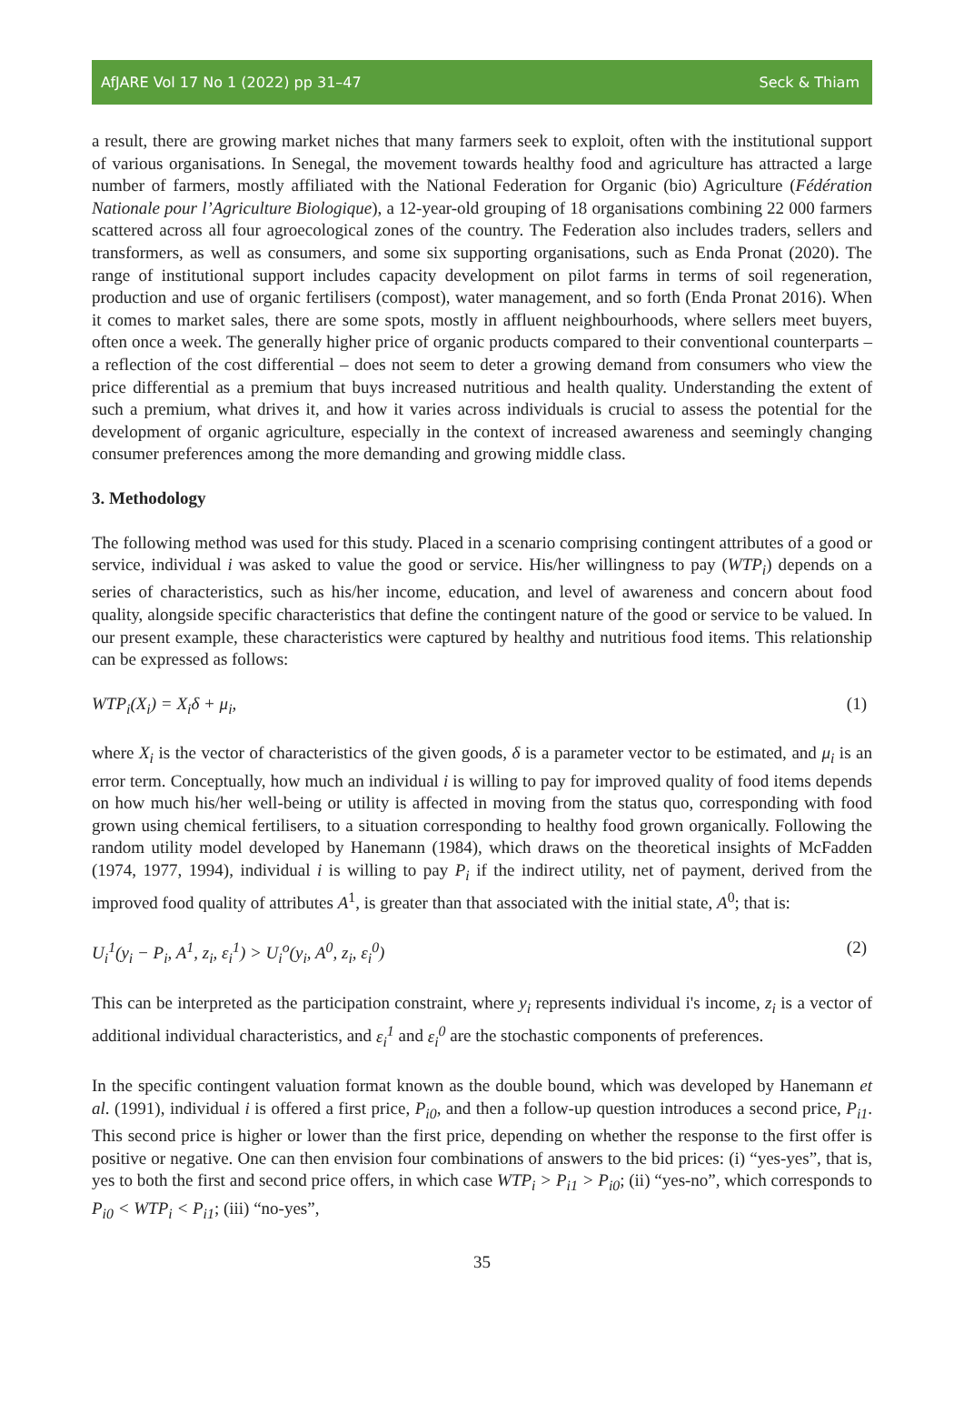AfJARE Vol 17 No 1 (2022) pp 31–47 Seck & Thiam
a result, there are growing market niches that many farmers seek to exploit, often with the institutional support of various organisations. In Senegal, the movement towards healthy food and agriculture has attracted a large number of farmers, mostly affiliated with the National Federation for Organic (bio) Agriculture (Fédération Nationale pour l’Agriculture Biologique), a 12-year-old grouping of 18 organisations combining 22 000 farmers scattered across all four agroecological zones of the country. The Federation also includes traders, sellers and transformers, as well as consumers, and some six supporting organisations, such as Enda Pronat (2020). The range of institutional support includes capacity development on pilot farms in terms of soil regeneration, production and use of organic fertilisers (compost), water management, and so forth (Enda Pronat 2016). When it comes to market sales, there are some spots, mostly in affluent neighbourhoods, where sellers meet buyers, often once a week. The generally higher price of organic products compared to their conventional counterparts – a reflection of the cost differential – does not seem to deter a growing demand from consumers who view the price differential as a premium that buys increased nutritious and health quality. Understanding the extent of such a premium, what drives it, and how it varies across individuals is crucial to assess the potential for the development of organic agriculture, especially in the context of increased awareness and seemingly changing consumer preferences among the more demanding and growing middle class.
3. Methodology
The following method was used for this study. Placed in a scenario comprising contingent attributes of a good or service, individual i was asked to value the good or service. His/her willingness to pay (WTP<sub>i</sub>) depends on a series of characteristics, such as his/her income, education, and level of awareness and concern about food quality, alongside specific characteristics that define the contingent nature of the good or service to be valued. In our present example, these characteristics were captured by healthy and nutritious food items. This relationship can be expressed as follows:
WTP<sub>i</sub>(X<sub>i</sub>) = X<sub>i</sub>δ + μ<sub>i</sub>, (1)
where X<sub>i</sub> is the vector of characteristics of the given goods, δ is a parameter vector to be estimated, and μ<sub>i</sub> is an error term. Conceptually, how much an individual i is willing to pay for improved quality of food items depends on how much his/her well-being or utility is affected in moving from the status quo, corresponding with food grown using chemical fertilisers, to a situation corresponding to healthy food grown organically. Following the random utility model developed by Hanemann (1984), which draws on the theoretical insights of McFadden (1974, 1977, 1994), individual i is willing to pay P<sub>i</sub> if the indirect utility, net of payment, derived from the improved food quality of attributes A<sup>1</sup>, is greater than that associated with the initial state, A<sup>0</sup>; that is:
U<sub>i</sub><sup>1</sup>(y<sub>i</sub> − P<sub>i</sub>, A<sup>1</sup>, z<sub>i</sub>, ε<sub>i</sub><sup>1</sup>) > U<sub>i</sub><sup>o</sup>(y<sub>i</sub>, A<sup>0</sup>, z<sub>i</sub>, ε<sub>i</sub><sup>0</sup>) (2)
This can be interpreted as the participation constraint, where y<sub>i</sub> represents individual i's income, z<sub>i</sub> is a vector of additional individual characteristics, and ε<sub>i</sub><sup>1</sup> and ε<sub>i</sub><sup>0</sup> are the stochastic components of preferences.
In the specific contingent valuation format known as the double bound, which was developed by Hanemann et al. (1991), individual i is offered a first price, P<sub>i0</sub>, and then a follow-up question introduces a second price, P<sub>i1</sub>. This second price is higher or lower than the first price, depending on whether the response to the first offer is positive or negative. One can then envision four combinations of answers to the bid prices: (i) “yes-yes”, that is, yes to both the first and second price offers, in which case WTP<sub>i</sub> > P<sub>i1</sub> > P<sub>i0</sub>; (ii) “yes-no”, which corresponds to P<sub>i0</sub> < WTP<sub>i</sub> < P<sub>i1</sub>; (iii) “no-yes”,
35